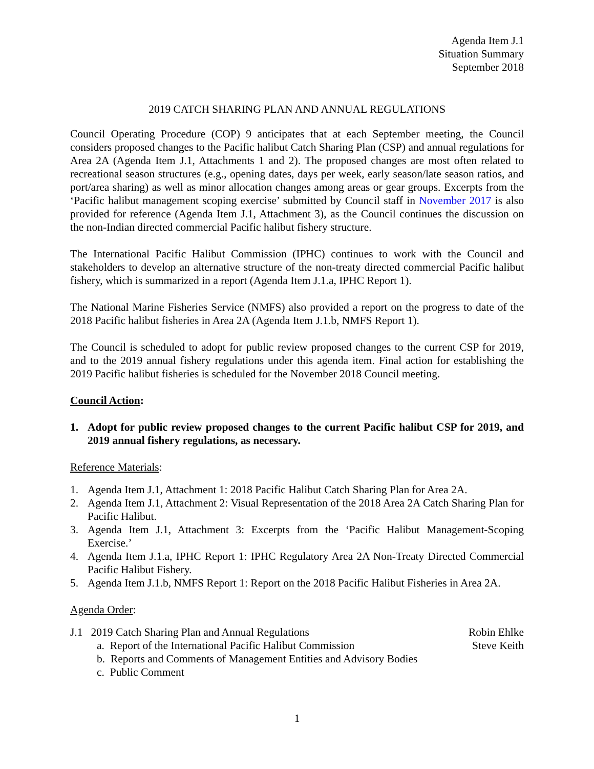Agenda Item J.1
Situation Summary
September 2018
2019 CATCH SHARING PLAN AND ANNUAL REGULATIONS
Council Operating Procedure (COP) 9 anticipates that at each September meeting, the Council considers proposed changes to the Pacific halibut Catch Sharing Plan (CSP) and annual regulations for Area 2A (Agenda Item J.1, Attachments 1 and 2). The proposed changes are most often related to recreational season structures (e.g., opening dates, days per week, early season/late season ratios, and port/area sharing) as well as minor allocation changes among areas or gear groups. Excerpts from the ‘Pacific halibut management scoping exercise’ submitted by Council staff in November 2017 is also provided for reference (Agenda Item J.1, Attachment 3), as the Council continues the discussion on the non-Indian directed commercial Pacific halibut fishery structure.
The International Pacific Halibut Commission (IPHC) continues to work with the Council and stakeholders to develop an alternative structure of the non-treaty directed commercial Pacific halibut fishery, which is summarized in a report (Agenda Item J.1.a, IPHC Report 1).
The National Marine Fisheries Service (NMFS) also provided a report on the progress to date of the 2018 Pacific halibut fisheries in Area 2A (Agenda Item J.1.b, NMFS Report 1).
The Council is scheduled to adopt for public review proposed changes to the current CSP for 2019, and to the 2019 annual fishery regulations under this agenda item. Final action for establishing the 2019 Pacific halibut fisheries is scheduled for the November 2018 Council meeting.
Council Action:
1. Adopt for public review proposed changes to the current Pacific halibut CSP for 2019, and 2019 annual fishery regulations, as necessary.
Reference Materials:
1. Agenda Item J.1, Attachment 1: 2018 Pacific Halibut Catch Sharing Plan for Area 2A.
2. Agenda Item J.1, Attachment 2: Visual Representation of the 2018 Area 2A Catch Sharing Plan for Pacific Halibut.
3. Agenda Item J.1, Attachment 3: Excerpts from the ‘Pacific Halibut Management-Scoping Exercise.’
4. Agenda Item J.1.a, IPHC Report 1: IPHC Regulatory Area 2A Non-Treaty Directed Commercial Pacific Halibut Fishery.
5. Agenda Item J.1.b, NMFS Report 1: Report on the 2018 Pacific Halibut Fisheries in Area 2A.
Agenda Order:
J.1 2019 Catch Sharing Plan and Annual Regulations Robin Ehlke
a. Report of the International Pacific Halibut Commission Steve Keith
b. Reports and Comments of Management Entities and Advisory Bodies
c. Public Comment
1